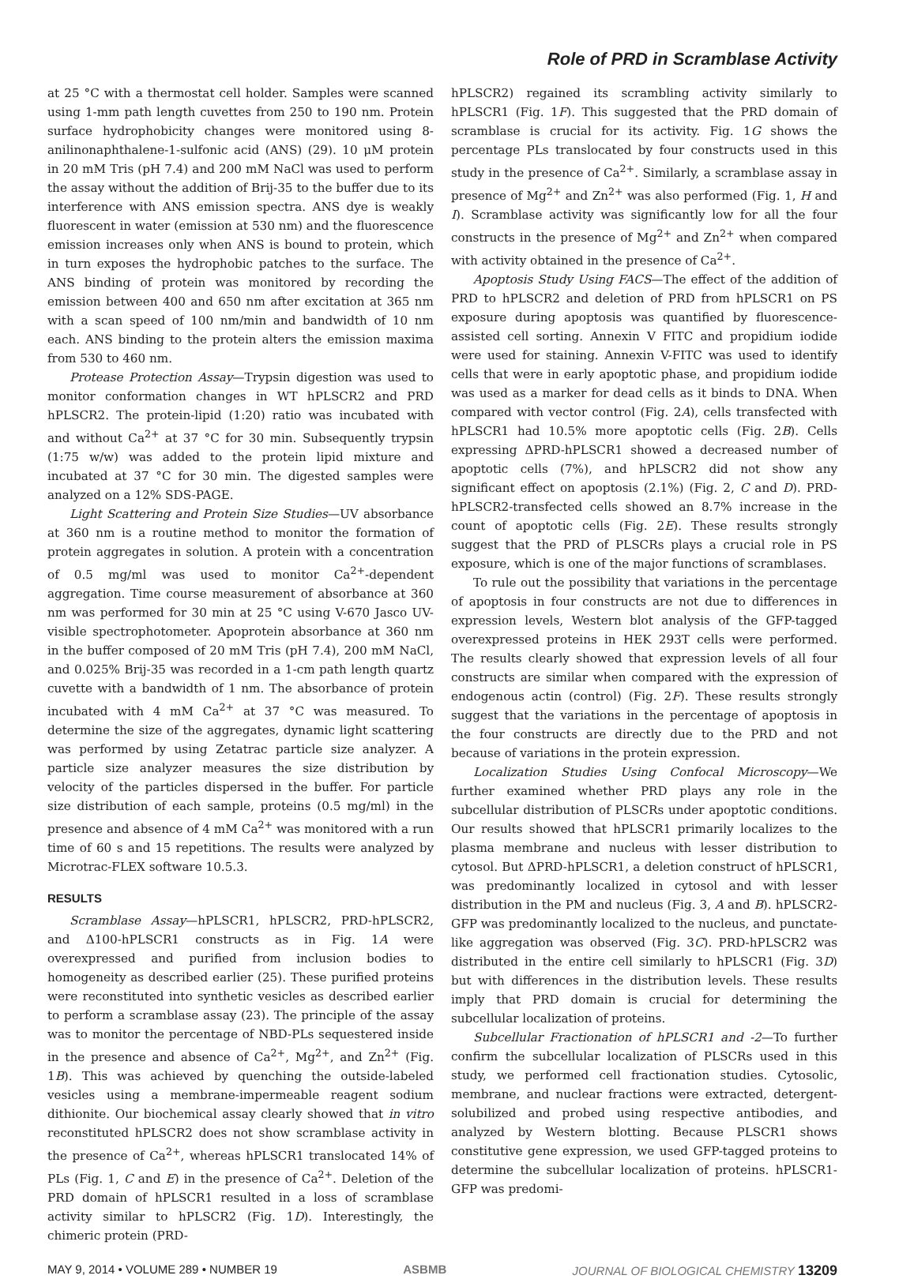Role of PRD in Scramblase Activity
at 25 °C with a thermostat cell holder. Samples were scanned using 1-mm path length cuvettes from 250 to 190 nm. Protein surface hydrophobicity changes were monitored using 8-anilinonaphthalene-1-sulfonic acid (ANS) (29). 10 μM protein in 20 mM Tris (pH 7.4) and 200 mM NaCl was used to perform the assay without the addition of Brij-35 to the buffer due to its interference with ANS emission spectra. ANS dye is weakly fluorescent in water (emission at 530 nm) and the fluorescence emission increases only when ANS is bound to protein, which in turn exposes the hydrophobic patches to the surface. The ANS binding of protein was monitored by recording the emission between 400 and 650 nm after excitation at 365 nm with a scan speed of 100 nm/min and bandwidth of 10 nm each. ANS binding to the protein alters the emission maxima from 530 to 460 nm.
Protease Protection Assay—Trypsin digestion was used to monitor conformation changes in WT hPLSCR2 and PRD hPLSCR2. The protein-lipid (1:20) ratio was incubated with and without Ca<sup>2+</sup> at 37 °C for 30 min. Subsequently trypsin (1:75 w/w) was added to the protein lipid mixture and incubated at 37 °C for 30 min. The digested samples were analyzed on a 12% SDS-PAGE.
Light Scattering and Protein Size Studies—UV absorbance at 360 nm is a routine method to monitor the formation of protein aggregates in solution. A protein with a concentration of 0.5 mg/ml was used to monitor Ca<sup>2+</sup>-dependent aggregation. Time course measurement of absorbance at 360 nm was performed for 30 min at 25 °C using V-670 Jasco UV-visible spectrophotometer. Apoprotein absorbance at 360 nm in the buffer composed of 20 mM Tris (pH 7.4), 200 mM NaCl, and 0.025% Brij-35 was recorded in a 1-cm path length quartz cuvette with a bandwidth of 1 nm. The absorbance of protein incubated with 4 mM Ca<sup>2+</sup> at 37 °C was measured. To determine the size of the aggregates, dynamic light scattering was performed by using Zetatrac particle size analyzer. A particle size analyzer measures the size distribution by velocity of the particles dispersed in the buffer. For particle size distribution of each sample, proteins (0.5 mg/ml) in the presence and absence of 4 mM Ca<sup>2+</sup> was monitored with a run time of 60 s and 15 repetitions. The results were analyzed by Microtrac-FLEX software 10.5.3.
RESULTS
Scramblase Assay—hPLSCR1, hPLSCR2, PRD-hPLSCR2, and Δ100-hPLSCR1 constructs as in Fig. 1A were overexpressed and purified from inclusion bodies to homogeneity as described earlier (25). These purified proteins were reconstituted into synthetic vesicles as described earlier to perform a scramblase assay (23). The principle of the assay was to monitor the percentage of NBD-PLs sequestered inside in the presence and absence of Ca<sup>2+</sup>, Mg<sup>2+</sup>, and Zn<sup>2+</sup> (Fig. 1B). This was achieved by quenching the outside-labeled vesicles using a membrane-impermeable reagent sodium dithionite. Our biochemical assay clearly showed that in vitro reconstituted hPLSCR2 does not show scramblase activity in the presence of Ca<sup>2+</sup>, whereas hPLSCR1 translocated 14% of PLs (Fig. 1, C and E) in the presence of Ca<sup>2+</sup>. Deletion of the PRD domain of hPLSCR1 resulted in a loss of scramblase activity similar to hPLSCR2 (Fig. 1D). Interestingly, the chimeric protein (PRD-
hPLSCR2) regained its scrambling activity similarly to hPLSCR1 (Fig. 1F). This suggested that the PRD domain of scramblase is crucial for its activity. Fig. 1G shows the percentage PLs translocated by four constructs used in this study in the presence of Ca<sup>2+</sup>. Similarly, a scramblase assay in presence of Mg<sup>2+</sup> and Zn<sup>2+</sup> was also performed (Fig. 1, H and I). Scramblase activity was significantly low for all the four constructs in the presence of Mg<sup>2+</sup> and Zn<sup>2+</sup> when compared with activity obtained in the presence of Ca<sup>2+</sup>.
Apoptosis Study Using FACS—The effect of the addition of PRD to hPLSCR2 and deletion of PRD from hPLSCR1 on PS exposure during apoptosis was quantified by fluorescence-assisted cell sorting. Annexin V FITC and propidium iodide were used for staining. Annexin V-FITC was used to identify cells that were in early apoptotic phase, and propidium iodide was used as a marker for dead cells as it binds to DNA. When compared with vector control (Fig. 2A), cells transfected with hPLSCR1 had 10.5% more apoptotic cells (Fig. 2B). Cells expressing ΔPRD-hPLSCR1 showed a decreased number of apoptotic cells (7%), and hPLSCR2 did not show any significant effect on apoptosis (2.1%) (Fig. 2, C and D). PRD-hPLSCR2-transfected cells showed an 8.7% increase in the count of apoptotic cells (Fig. 2E). These results strongly suggest that the PRD of PLSCRs plays a crucial role in PS exposure, which is one of the major functions of scramblases.
To rule out the possibility that variations in the percentage of apoptosis in four constructs are not due to differences in expression levels, Western blot analysis of the GFP-tagged overexpressed proteins in HEK 293T cells were performed. The results clearly showed that expression levels of all four constructs are similar when compared with the expression of endogenous actin (control) (Fig. 2F). These results strongly suggest that the variations in the percentage of apoptosis in the four constructs are directly due to the PRD and not because of variations in the protein expression.
Localization Studies Using Confocal Microscopy—We further examined whether PRD plays any role in the subcellular distribution of PLSCRs under apoptotic conditions. Our results showed that hPLSCR1 primarily localizes to the plasma membrane and nucleus with lesser distribution to cytosol. But ΔPRD-hPLSCR1, a deletion construct of hPLSCR1, was predominantly localized in cytosol and with lesser distribution in the PM and nucleus (Fig. 3, A and B). hPLSCR2-GFP was predominantly localized to the nucleus, and punctate-like aggregation was observed (Fig. 3C). PRD-hPLSCR2 was distributed in the entire cell similarly to hPLSCR1 (Fig. 3D) but with differences in the distribution levels. These results imply that PRD domain is crucial for determining the subcellular localization of proteins.
Subcellular Fractionation of hPLSCR1 and -2—To further confirm the subcellular localization of PLSCRs used in this study, we performed cell fractionation studies. Cytosolic, membrane, and nuclear fractions were extracted, detergent-solubilized and probed using respective antibodies, and analyzed by Western blotting. Because PLSCR1 shows constitutive gene expression, we used GFP-tagged proteins to determine the subcellular localization of proteins. hPLSCR1-GFP was predomi-
MAY 9, 2014 • VOLUME 289 • NUMBER 19 ASBMB JOURNAL OF BIOLOGICAL CHEMISTRY 13209